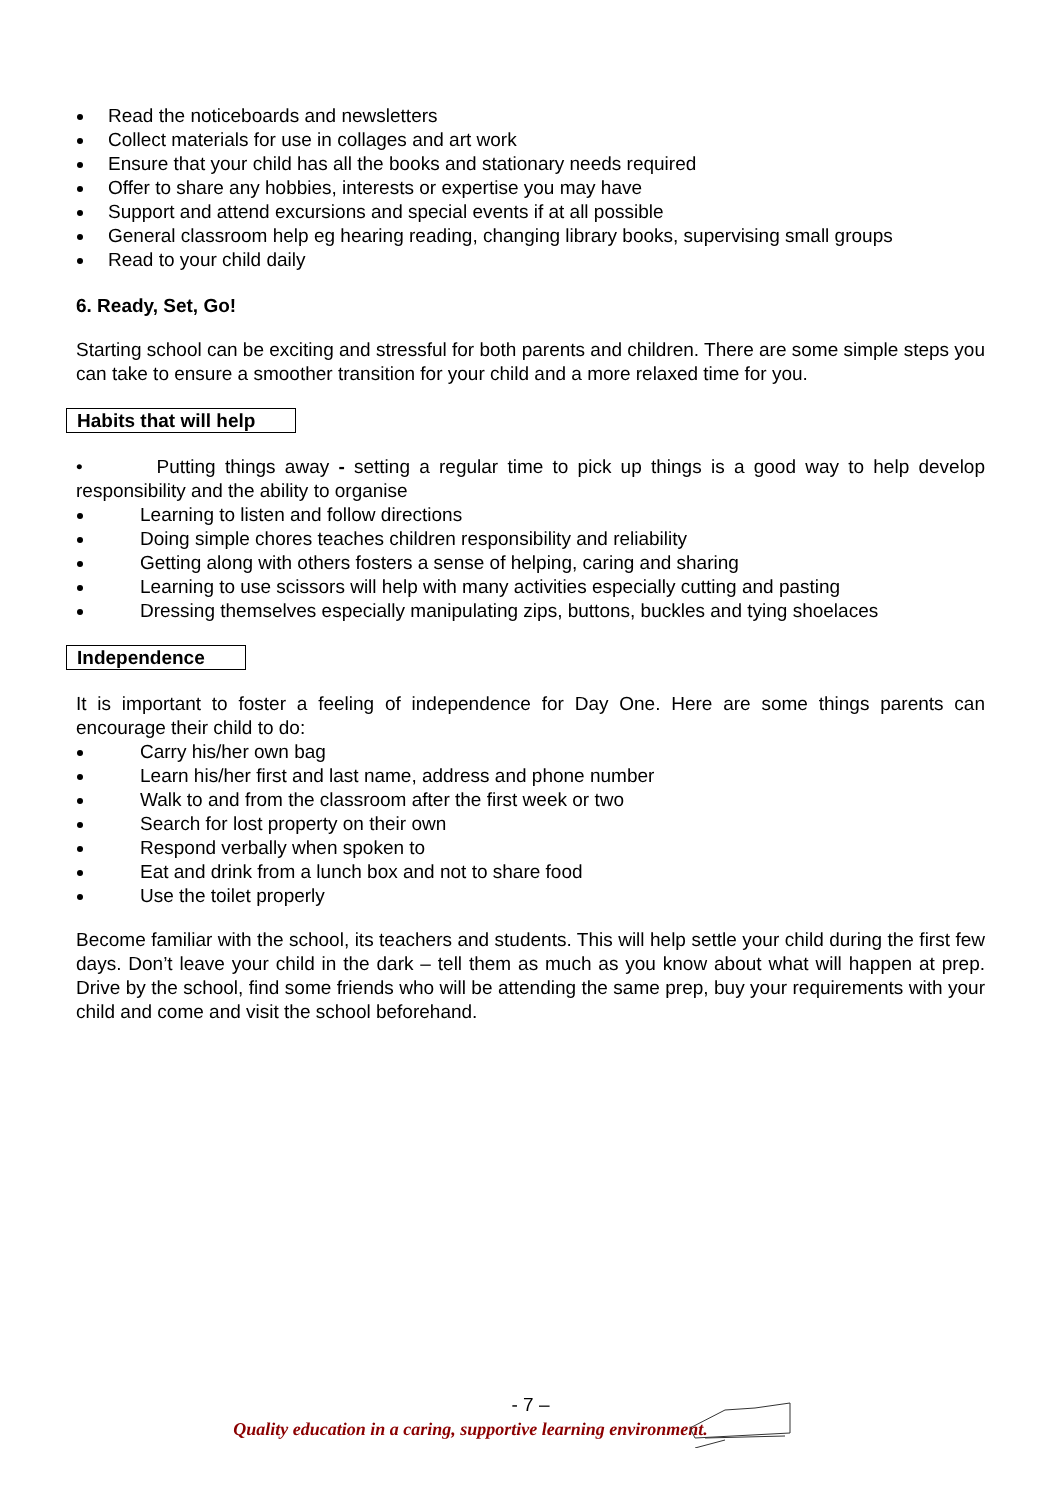Read the noticeboards and newsletters
Collect materials for use in collages and art work
Ensure that your child has all the books and stationary needs required
Offer to share any hobbies, interests or expertise you may have
Support and attend excursions and special events if at all possible
General classroom help eg hearing reading, changing library books, supervising small groups
Read to your child daily
6. Ready, Set, Go!
Starting school can be exciting and stressful for both parents and children. There are some simple steps you can take to ensure a smoother transition for your child and a more relaxed time for you.
Habits that will help
• Putting things away - setting a regular time to pick up things is a good way to help develop responsibility and the ability to organise
Learning to listen and follow directions
Doing simple chores teaches children responsibility and reliability
Getting along with others fosters a sense of helping, caring and sharing
Learning to use scissors will help with many activities especially cutting and pasting
Dressing themselves especially manipulating zips, buttons, buckles and tying shoelaces
Independence
It is important to foster a feeling of independence for Day One. Here are some things parents can encourage their child to do:
Carry his/her own bag
Learn his/her first and last name, address and phone number
Walk to and from the classroom after the first week or two
Search for lost property on their own
Respond verbally when spoken to
Eat and drink from a lunch box and not to share food
Use the toilet properly
Become familiar with the school, its teachers and students. This will help settle your child during the first few days. Don’t leave your child in the dark – tell them as much as you know about what will happen at prep. Drive by the school, find some friends who will be attending the same prep, buy your requirements with your child and come and visit the school beforehand.
- 7 –
Quality education in a caring, supportive learning environment.